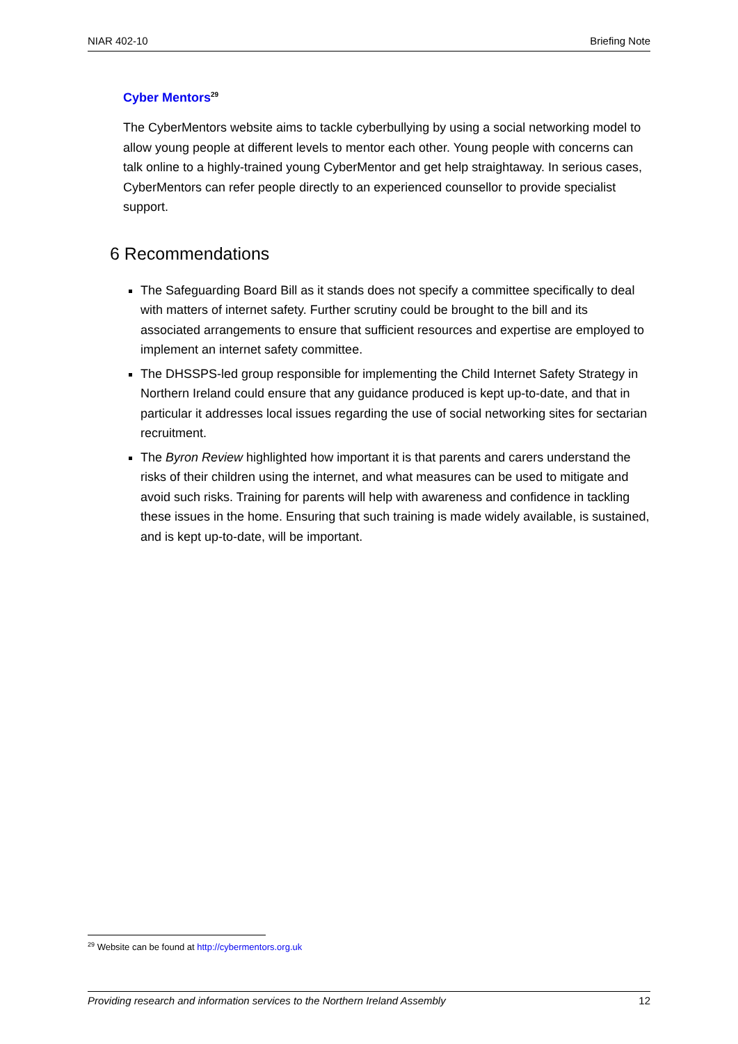NIAR 402-10 Briefing Note
Cyber Mentors<sup>29</sup>
The CyberMentors website aims to tackle cyberbullying by using a social networking model to allow young people at different levels to mentor each other. Young people with concerns can talk online to a highly-trained young CyberMentor and get help straightaway. In serious cases, CyberMentors can refer people directly to an experienced counsellor to provide specialist support.
6 Recommendations
The Safeguarding Board Bill as it stands does not specify a committee specifically to deal with matters of internet safety. Further scrutiny could be brought to the bill and its associated arrangements to ensure that sufficient resources and expertise are employed to implement an internet safety committee.
The DHSSPS-led group responsible for implementing the Child Internet Safety Strategy in Northern Ireland could ensure that any guidance produced is kept up-to-date, and that in particular it addresses local issues regarding the use of social networking sites for sectarian recruitment.
The Byron Review highlighted how important it is that parents and carers understand the risks of their children using the internet, and what measures can be used to mitigate and avoid such risks. Training for parents will help with awareness and confidence in tackling these issues in the home. Ensuring that such training is made widely available, is sustained, and is kept up-to-date, will be important.
<sup>29</sup> Website can be found at http://cybermentors.org.uk
Providing research and information services to the Northern Ireland Assembly 12